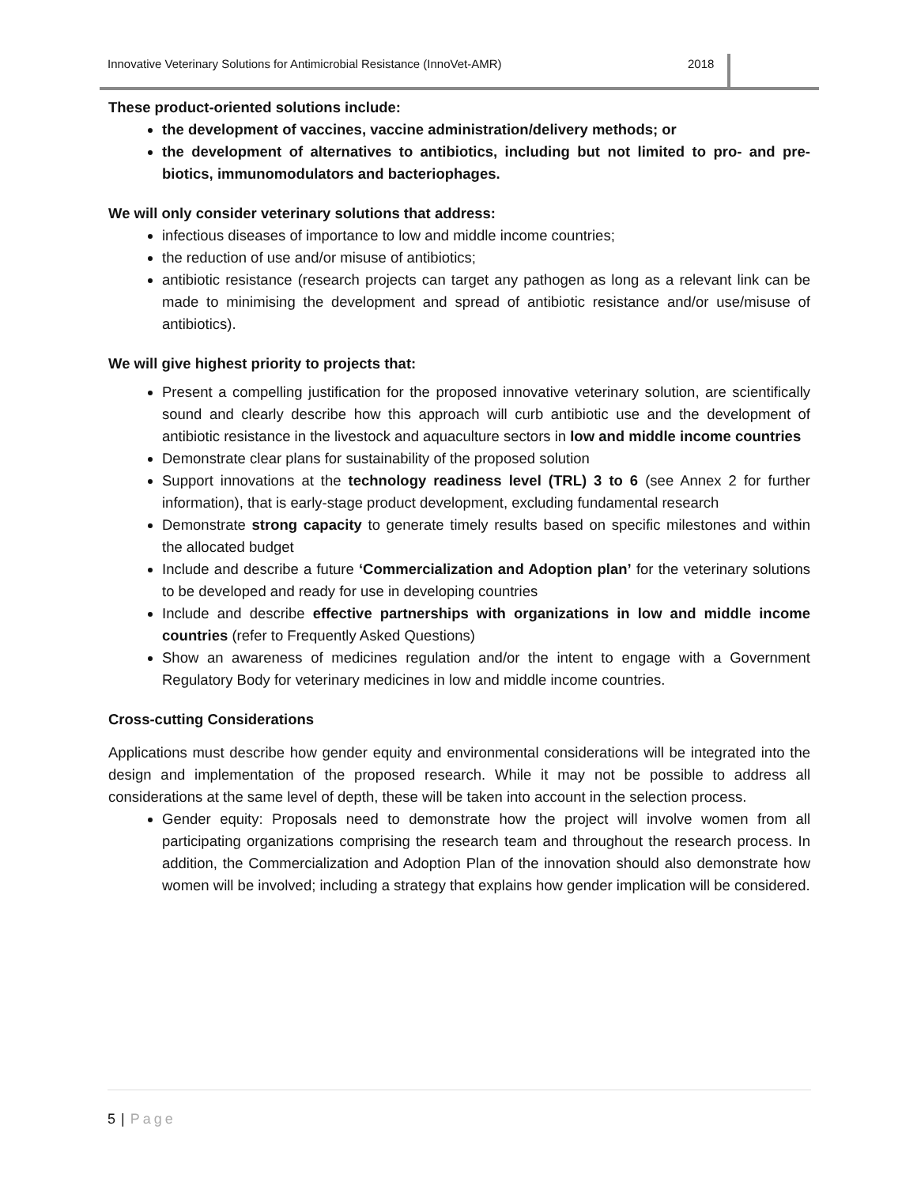Innovative Veterinary Solutions for Antimicrobial Resistance (InnoVet-AMR) 2018
These product-oriented solutions include:
the development of vaccines, vaccine administration/delivery methods; or
the development of alternatives to antibiotics, including but not limited to pro- and pre-biotics, immunomodulators and bacteriophages.
We will only consider veterinary solutions that address:
infectious diseases of importance to low and middle income countries;
the reduction of use and/or misuse of antibiotics;
antibiotic resistance (research projects can target any pathogen as long as a relevant link can be made to minimising the development and spread of antibiotic resistance and/or use/misuse of antibiotics).
We will give highest priority to projects that:
Present a compelling justification for the proposed innovative veterinary solution, are scientifically sound and clearly describe how this approach will curb antibiotic use and the development of antibiotic resistance in the livestock and aquaculture sectors in low and middle income countries
Demonstrate clear plans for sustainability of the proposed solution
Support innovations at the technology readiness level (TRL) 3 to 6 (see Annex 2 for further information), that is early-stage product development, excluding fundamental research
Demonstrate strong capacity to generate timely results based on specific milestones and within the allocated budget
Include and describe a future ‘Commercialization and Adoption plan’ for the veterinary solutions to be developed and ready for use in developing countries
Include and describe effective partnerships with organizations in low and middle income countries (refer to Frequently Asked Questions)
Show an awareness of medicines regulation and/or the intent to engage with a Government Regulatory Body for veterinary medicines in low and middle income countries.
Cross-cutting Considerations
Applications must describe how gender equity and environmental considerations will be integrated into the design and implementation of the proposed research. While it may not be possible to address all considerations at the same level of depth, these will be taken into account in the selection process.
Gender equity: Proposals need to demonstrate how the project will involve women from all participating organizations comprising the research team and throughout the research process. In addition, the Commercialization and Adoption Plan of the innovation should also demonstrate how women will be involved; including a strategy that explains how gender implication will be considered.
5 | Page